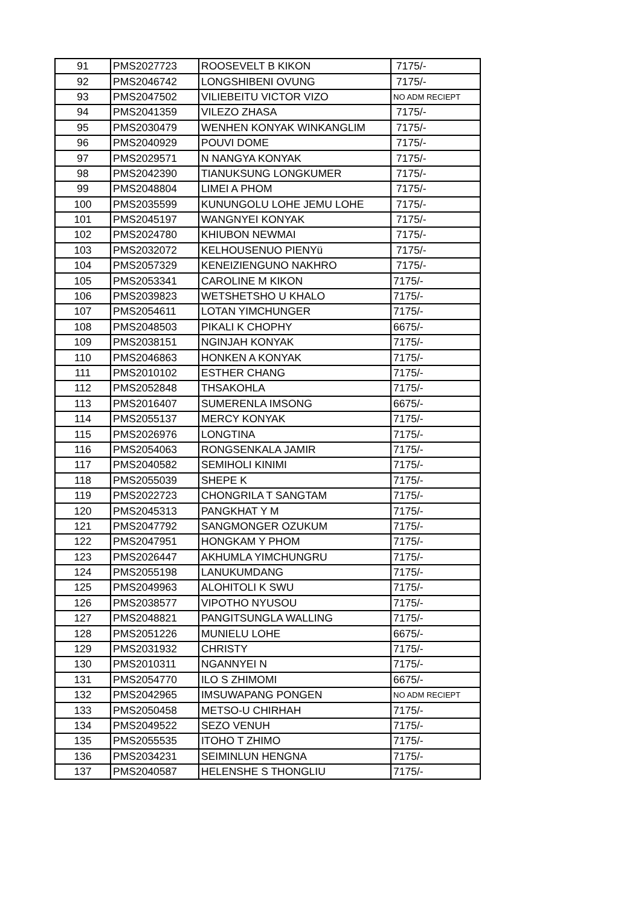| 91 | PMS2027723 | ROOSEVELT B KIKON | 7175/- |
| 92 | PMS2046742 | LONGSHIBENI OVUNG | 7175/- |
| 93 | PMS2047502 | VILIEBEITU VICTOR VIZO | NO ADM RECIEPT |
| 94 | PMS2041359 | VILEZO ZHASA | 7175/- |
| 95 | PMS2030479 | WENHEN KONYAK WINKANGLIM | 7175/- |
| 96 | PMS2040929 | POUVI DOME | 7175/- |
| 97 | PMS2029571 | N NANGYA KONYAK | 7175/- |
| 98 | PMS2042390 | TIANUKSUNG LONGKUMER | 7175/- |
| 99 | PMS2048804 | LIMEI A PHOM | 7175/- |
| 100 | PMS2035599 | KUNUNGOLU LOHE JEMU LOHE | 7175/- |
| 101 | PMS2045197 | WANGNYEI KONYAK | 7175/- |
| 102 | PMS2024780 | KHIUBON NEWMAI | 7175/- |
| 103 | PMS2032072 | KELHOUSENUO PIENYü | 7175/- |
| 104 | PMS2057329 | KENEIZIENGUNO NAKHRO | 7175/- |
| 105 | PMS2053341 | CAROLINE M KIKON | 7175/- |
| 106 | PMS2039823 | WETSHETSHO U KHALO | 7175/- |
| 107 | PMS2054611 | LOTAN YIMCHUNGER | 7175/- |
| 108 | PMS2048503 | PIKALI K CHOPHY | 6675/- |
| 109 | PMS2038151 | NGINJAH KONYAK | 7175/- |
| 110 | PMS2046863 | HONKEN A KONYAK | 7175/- |
| 111 | PMS2010102 | ESTHER CHANG | 7175/- |
| 112 | PMS2052848 | THSAKOHLA | 7175/- |
| 113 | PMS2016407 | SUMERENLA IMSONG | 6675/- |
| 114 | PMS2055137 | MERCY KONYAK | 7175/- |
| 115 | PMS2026976 | LONGTINA | 7175/- |
| 116 | PMS2054063 | RONGSENKALA JAMIR | 7175/- |
| 117 | PMS2040582 | SEMIHOLI KINIMI | 7175/- |
| 118 | PMS2055039 | SHEPE K | 7175/- |
| 119 | PMS2022723 | CHONGRILA T SANGTAM | 7175/- |
| 120 | PMS2045313 | PANGKHAT Y M | 7175/- |
| 121 | PMS2047792 | SANGMONGER OZUKUM | 7175/- |
| 122 | PMS2047951 | HONGKAM Y PHOM | 7175/- |
| 123 | PMS2026447 | AKHUMLA YIMCHUNGRU | 7175/- |
| 124 | PMS2055198 | LANUKUMDANG | 7175/- |
| 125 | PMS2049963 | ALOHITOLI K SWU | 7175/- |
| 126 | PMS2038577 | VIPOTHO NYUSOU | 7175/- |
| 127 | PMS2048821 | PANGITSUNGLA WALLING | 7175/- |
| 128 | PMS2051226 | MUNIELU LOHE | 6675/- |
| 129 | PMS2031932 | CHRISTY | 7175/- |
| 130 | PMS2010311 | NGANNYEI N | 7175/- |
| 131 | PMS2054770 | ILO S ZHIMOMI | 6675/- |
| 132 | PMS2042965 | IMSUWAPANG PONGEN | NO ADM RECIEPT |
| 133 | PMS2050458 | METSO-U CHIRHAH | 7175/- |
| 134 | PMS2049522 | SEZO VENUH | 7175/- |
| 135 | PMS2055535 | ITOHO T ZHIMO | 7175/- |
| 136 | PMS2034231 | SEIMINLUN HENGNA | 7175/- |
| 137 | PMS2040587 | HELENSHE S THONGLIU | 7175/- |